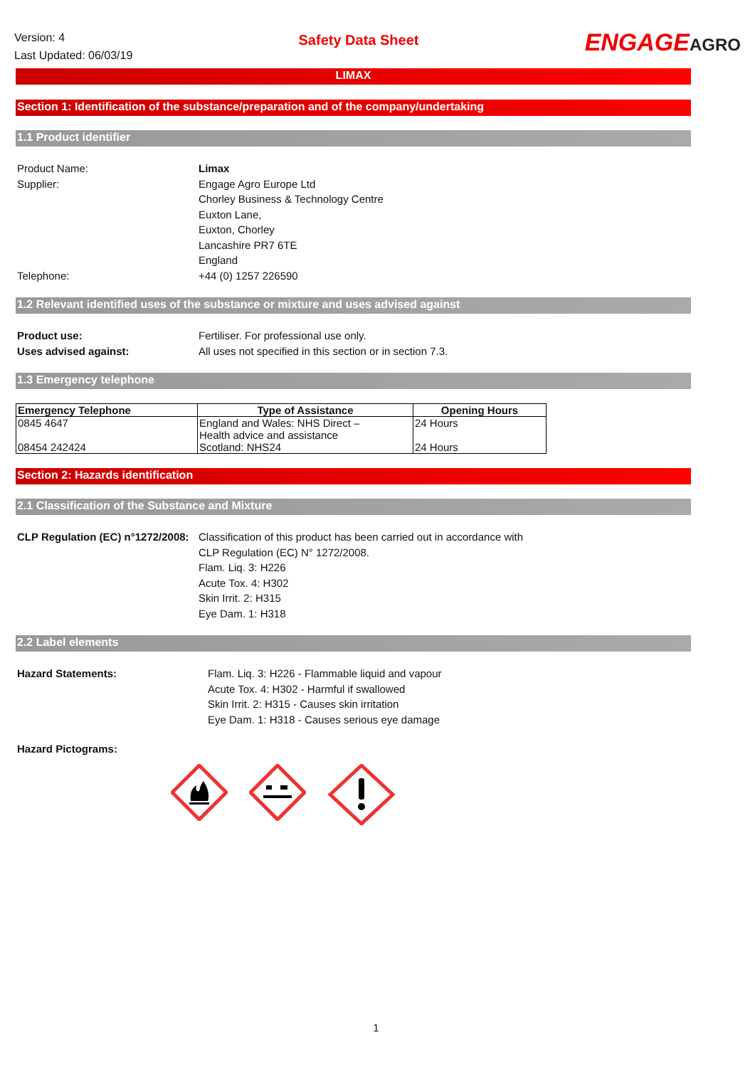Version: 4
Last Updated: 06/03/19
Safety Data Sheet
ENGAGEAGRO
LIMAX
Section 1: Identification of the substance/preparation and of the company/undertaking
1.1 Product identifier
Product Name: Limax
Supplier: Engage Agro Europe Ltd
Chorley Business & Technology Centre
Euxton Lane,
Euxton, Chorley
Lancashire PR7 6TE
England
Telephone: +44 (0) 1257 226590
1.2 Relevant identified uses of the substance or mixture and uses advised against
Product use: Fertiliser. For professional use only.
Uses advised against: All uses not specified in this section or in section 7.3.
1.3 Emergency telephone
| Emergency Telephone | Type of Assistance | Opening Hours |
| --- | --- | --- |
| 0845 4647 | England and Wales: NHS Direct – Health advice and assistance | 24 Hours |
| 08454 242424 | Scotland: NHS24 | 24 Hours |
Section 2: Hazards identification
2.1 Classification of the Substance and Mixture
CLP Regulation (EC) n°1272/2008:
Classification of this product has been carried out in accordance with
CLP Regulation (EC) N° 1272/2008.
Flam. Liq. 3: H226
Acute Tox. 4: H302
Skin Irrit. 2: H315
Eye Dam. 1: H318
2.2 Label elements
Hazard Statements: Flam. Liq. 3: H226 - Flammable liquid and vapour
Acute Tox. 4: H302 - Harmful if swallowed
Skin Irrit. 2: H315 - Causes skin irritation
Eye Dam. 1: H318 - Causes serious eye damage
Hazard Pictograms:
1